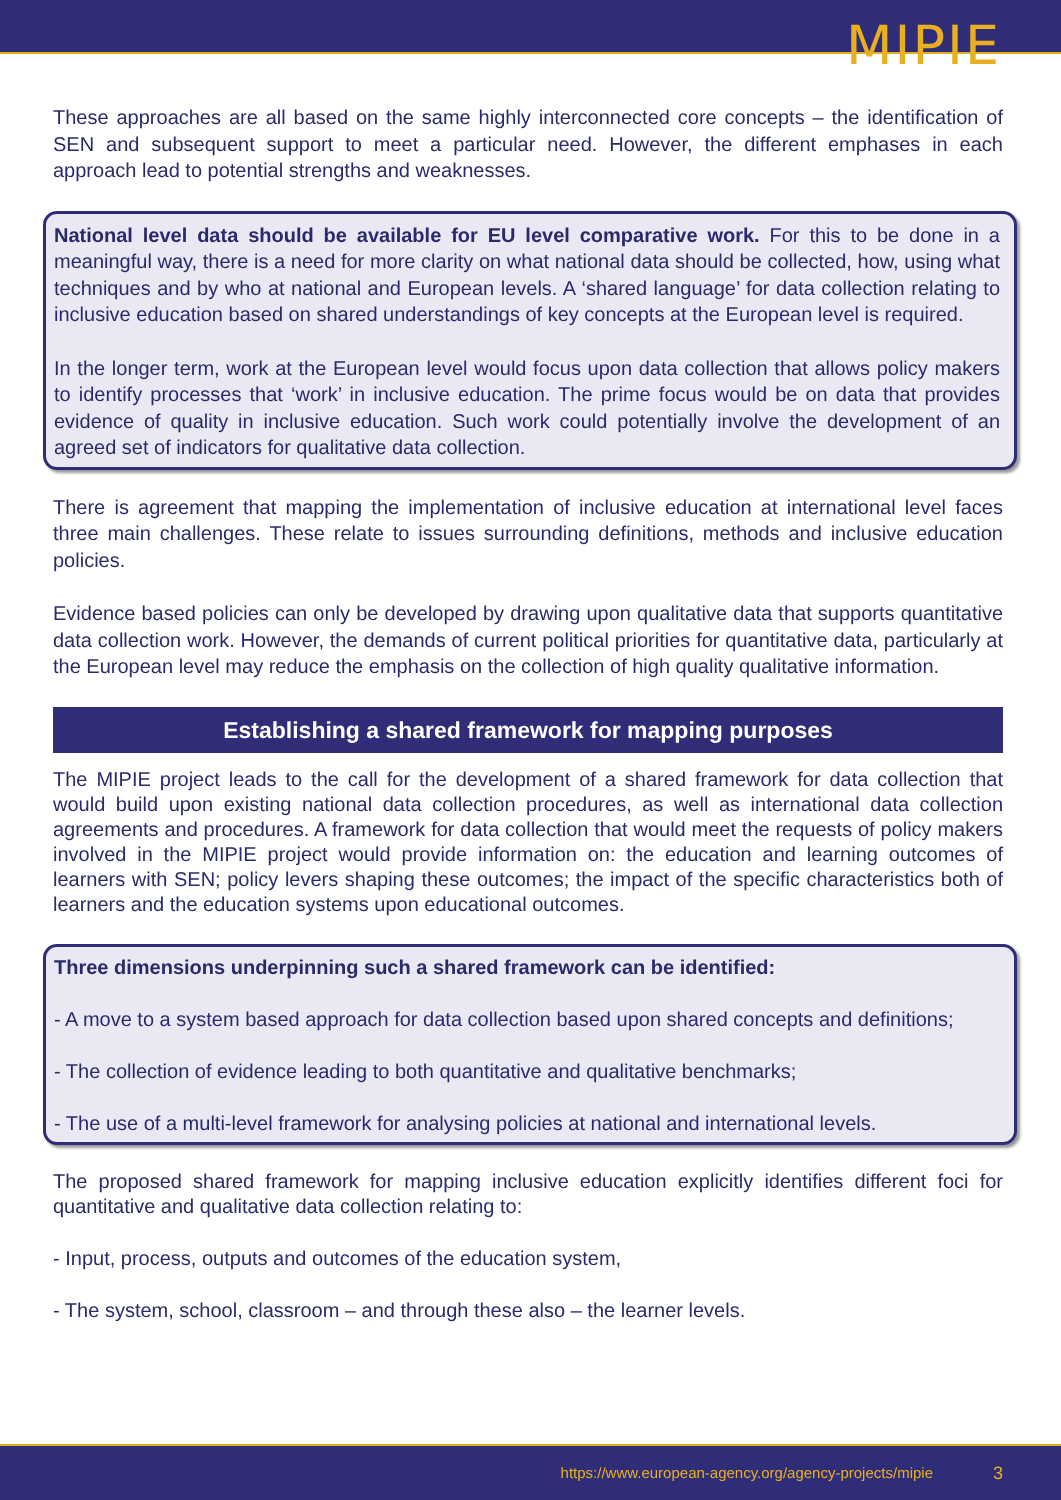MIPIE
These approaches are all based on the same highly interconnected core concepts – the identification of SEN and subsequent support to meet a particular need. However, the different emphases in each approach lead to potential strengths and weaknesses.
National level data should be available for EU level comparative work. For this to be done in a meaningful way, there is a need for more clarity on what national data should be collected, how, using what techniques and by who at national and European levels. A ‘shared language’ for data collection relating to inclusive education based on shared understandings of key concepts at the European level is required.
In the longer term, work at the European level would focus upon data collection that allows policy makers to identify processes that ‘work’ in inclusive education. The prime focus would be on data that provides evidence of quality in inclusive education. Such work could potentially involve the development of an agreed set of indicators for qualitative data collection.
There is agreement that mapping the implementation of inclusive education at international level faces three main challenges. These relate to issues surrounding definitions, methods and inclusive education policies.
Evidence based policies can only be developed by drawing upon qualitative data that supports quantitative data collection work. However, the demands of current political priorities for quantitative data, particularly at the European level may reduce the emphasis on the collection of high quality qualitative information.
Establishing a shared framework for mapping purposes
The MIPIE project leads to the call for the development of a shared framework for data collection that would build upon existing national data collection procedures, as well as international data collection agreements and procedures. A framework for data collection that would meet the requests of policy makers involved in the MIPIE project would provide information on: the education and learning outcomes of learners with SEN; policy levers shaping these outcomes; the impact of the specific characteristics both of learners and the education systems upon educational outcomes.
Three dimensions underpinning such a shared framework can be identified:
- A move to a system based approach for data collection based upon shared concepts and definitions;
- The collection of evidence leading to both quantitative and qualitative benchmarks;
- The use of a multi-level framework for analysing policies at national and international levels.
The proposed shared framework for mapping inclusive education explicitly identifies different foci for quantitative and qualitative data collection relating to:
- Input, process, outputs and outcomes of the education system,
- The system, school, classroom – and through these also – the learner levels.
https://www.european-agency.org/agency-projects/mipie 3